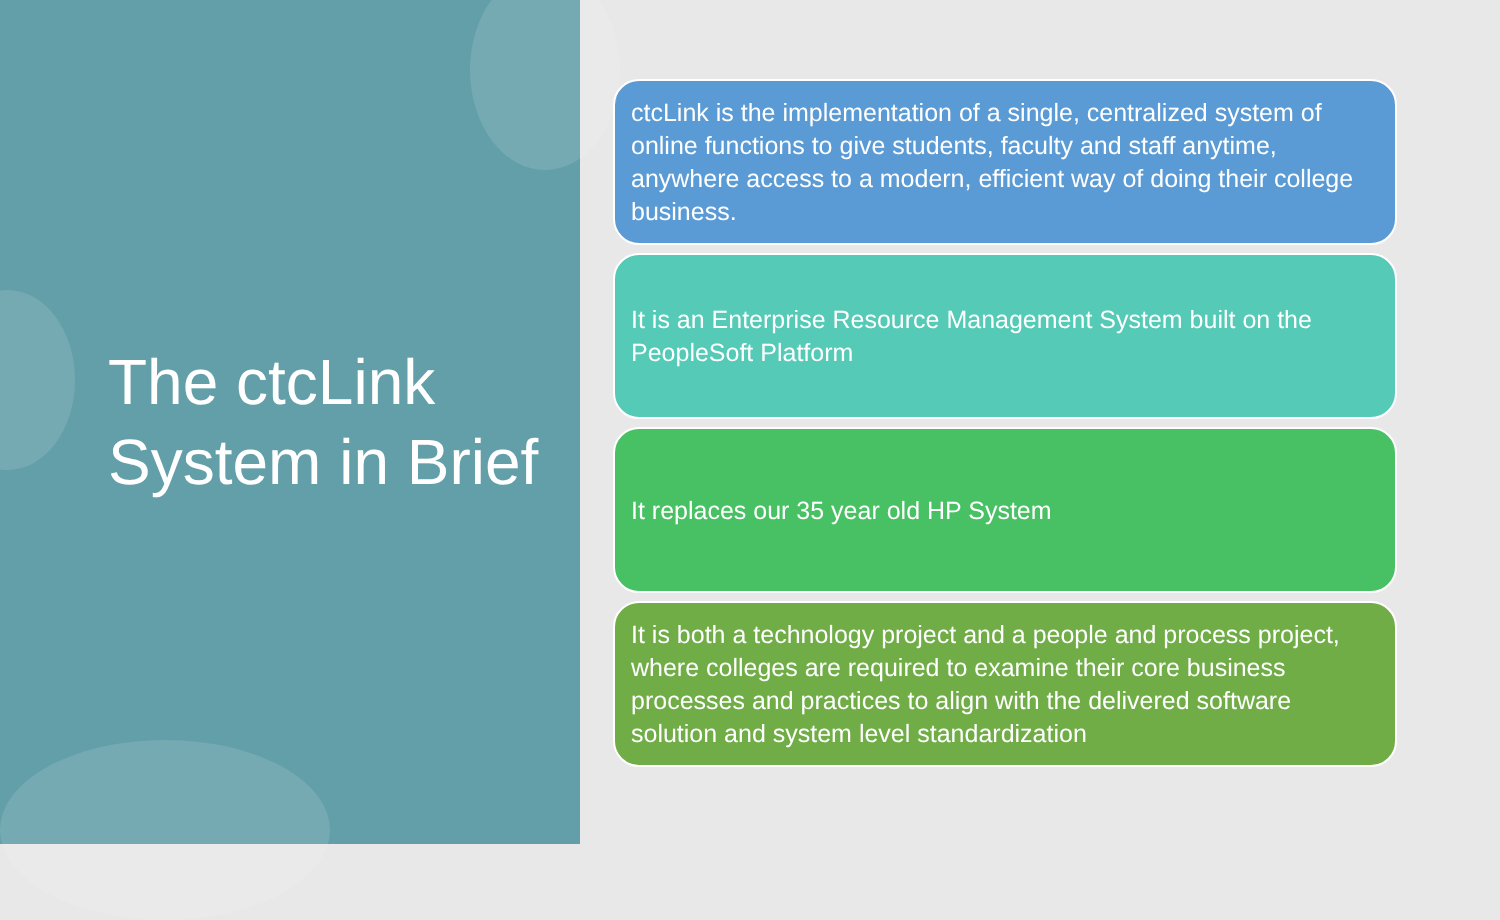The ctcLink System in Brief
ctcLink is the implementation of a single, centralized system of online functions to give students, faculty and staff anytime, anywhere access to a modern, efficient way of doing their college business.
It is an Enterprise Resource Management System built on the PeopleSoft Platform
It replaces our 35 year old HP System
It is both a technology project and a people and process project, where colleges are required to examine their core business processes and practices to align with the delivered software solution and system level standardization